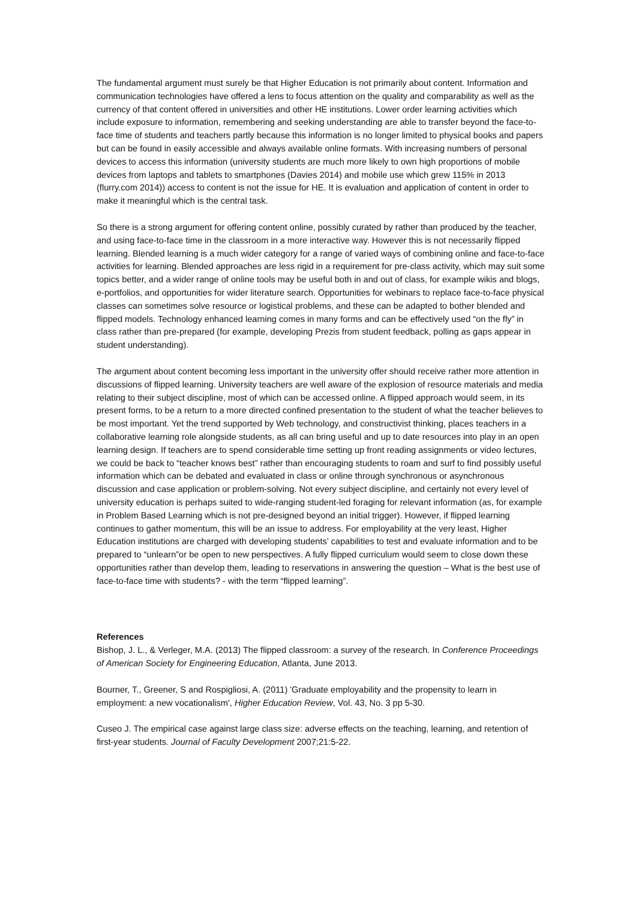The fundamental argument must surely be that Higher Education is not primarily about content. Information and communication technologies have offered a lens to focus attention on the quality and comparability as well as the currency of that content offered in universities and other HE institutions. Lower order learning activities which include exposure to information, remembering and seeking understanding are able to transfer beyond the face-to-face time of students and teachers partly because this information is no longer limited to physical books and papers but can be found in easily accessible and always available online formats. With increasing numbers of personal devices to access this information (university students are much more likely to own high proportions of mobile devices from laptops and tablets to smartphones (Davies 2014) and mobile use which grew 115% in 2013 (flurry.com 2014)) access to content is not the issue for HE. It is evaluation and application of content in order to make it meaningful which is the central task.
So there is a strong argument for offering content online, possibly curated by rather than produced by the teacher, and using face-to-face time in the classroom in a more interactive way. However this is not necessarily flipped learning. Blended learning is a much wider category for a range of varied ways of combining online and face-to-face activities for learning. Blended approaches are less rigid in a requirement for pre-class activity, which may suit some topics better, and a wider range of online tools may be useful both in and out of class, for example wikis and blogs, e-portfolios, and opportunities for wider literature search. Opportunities for webinars to replace face-to-face physical classes can sometimes solve resource or logistical problems, and these can be adapted to bother blended and flipped models. Technology enhanced learning comes in many forms and can be effectively used “on the fly” in class rather than pre-prepared (for example, developing Prezis from student feedback, polling as gaps appear in student understanding).
The argument about content becoming less important in the university offer should receive rather more attention in discussions of flipped learning. University teachers are well aware of the explosion of resource materials and media relating to their subject discipline, most of which can be accessed online. A flipped approach would seem, in its present forms, to be a return to a more directed confined presentation to the student of what the teacher believes to be most important. Yet the trend supported by Web technology, and constructivist thinking, places teachers in a collaborative learning role alongside students, as all can bring useful and up to date resources into play in an open learning design. If teachers are to spend considerable time setting up front reading assignments or video lectures, we could be back to “teacher knows best” rather than encouraging students to roam and surf to find possibly useful information which can be debated and evaluated in class or online through synchronous or asynchronous discussion and case application or problem-solving. Not every subject discipline, and certainly not every level of university education is perhaps suited to wide-ranging student-led foraging for relevant information (as, for example in Problem Based Learning which is not pre-designed beyond an initial trigger). However, if flipped learning continues to gather momentum, this will be an issue to address. For employability at the very least, Higher Education institutions are charged with developing students’ capabilities to test and evaluate information and to be prepared to “unlearn”or be open to new perspectives. A fully flipped curriculum would seem to close down these opportunities rather than develop them, leading to reservations in answering the question – What is the best use of face-to-face time with students? - with the term “flipped learning”.
References
Bishop, J. L., & Verleger, M.A. (2013) The flipped classroom: a survey of the research. In Conference Proceedings of American Society for Engineering Education, Atlanta, June 2013.
Bourner, T., Greener, S and Rospigliosi, A. (2011) 'Graduate employability and the propensity to learn in employment: a new vocationalism', Higher Education Review, Vol. 43, No. 3 pp 5-30.
Cuseo J. The empirical case against large class size: adverse effects on the teaching, learning, and retention of first-year students. Journal of Faculty Development 2007;21:5-22.